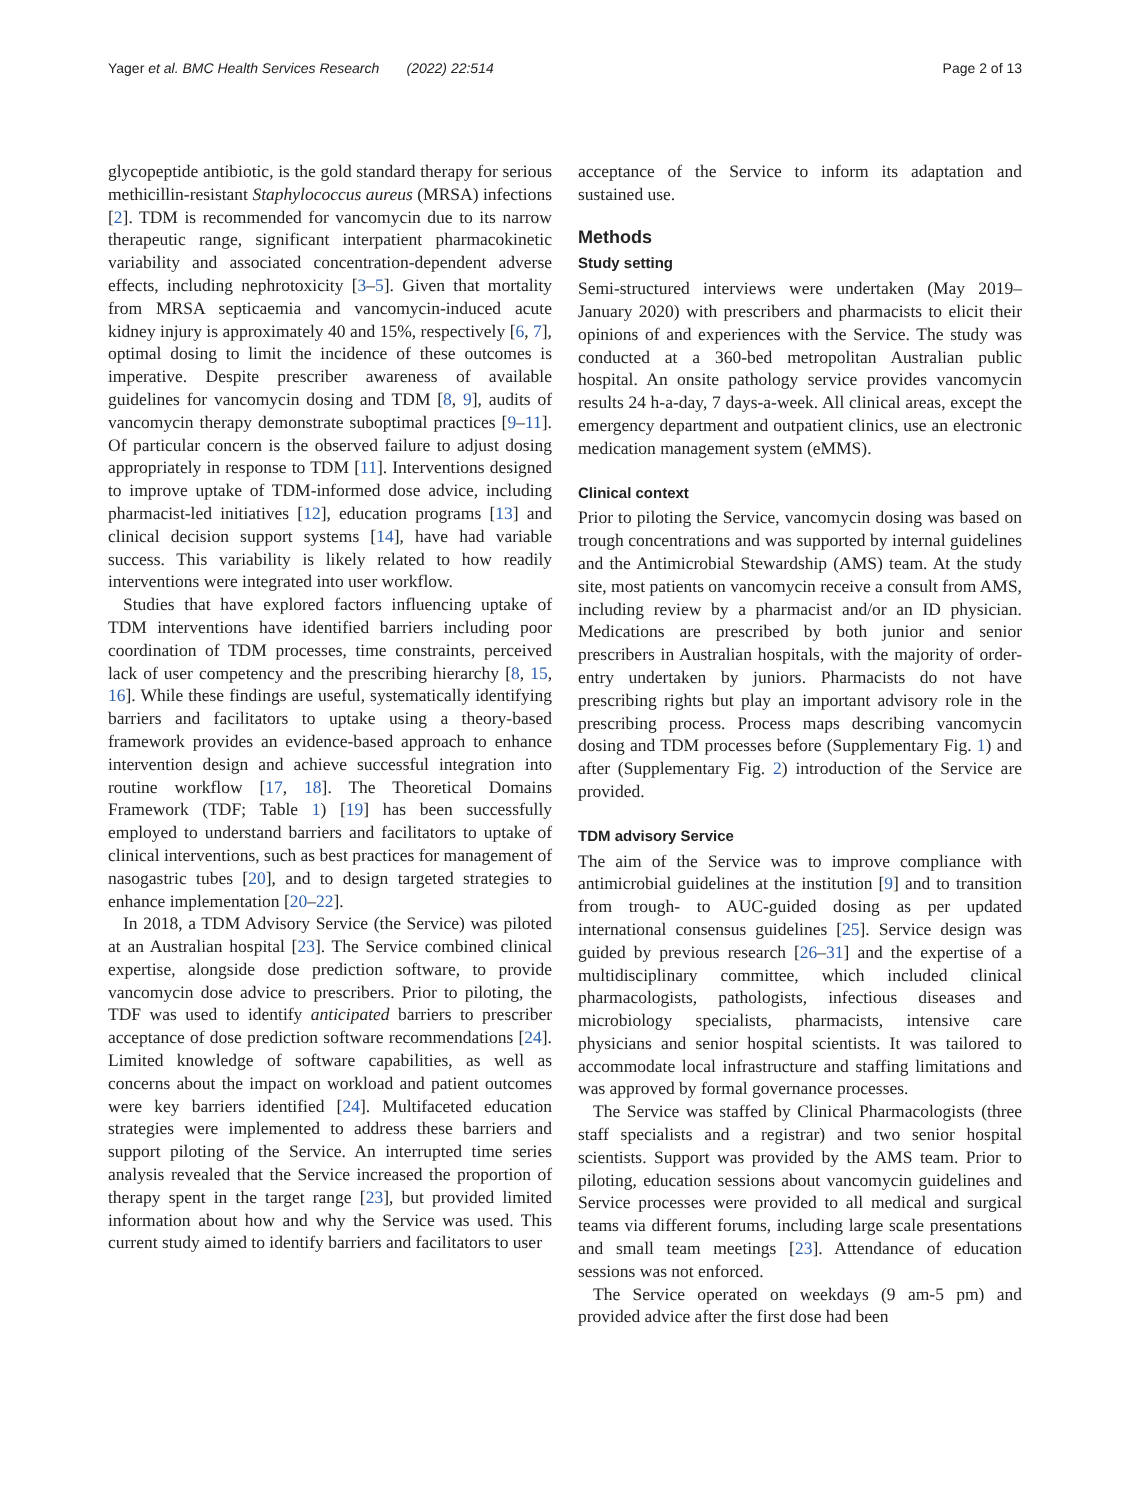Yager et al. BMC Health Services Research (2022) 22:514
Page 2 of 13
glycopeptide antibiotic, is the gold standard therapy for serious methicillin-resistant Staphylococcus aureus (MRSA) infections [2]. TDM is recommended for vancomycin due to its narrow therapeutic range, significant interpatient pharmacokinetic variability and associated concentration-dependent adverse effects, including nephrotoxicity [3–5]. Given that mortality from MRSA septicaemia and vancomycin-induced acute kidney injury is approximately 40 and 15%, respectively [6, 7], optimal dosing to limit the incidence of these outcomes is imperative. Despite prescriber awareness of available guidelines for vancomycin dosing and TDM [8, 9], audits of vancomycin therapy demonstrate suboptimal practices [9–11]. Of particular concern is the observed failure to adjust dosing appropriately in response to TDM [11]. Interventions designed to improve uptake of TDM-informed dose advice, including pharmacist-led initiatives [12], education programs [13] and clinical decision support systems [14], have had variable success. This variability is likely related to how readily interventions were integrated into user workflow.
Studies that have explored factors influencing uptake of TDM interventions have identified barriers including poor coordination of TDM processes, time constraints, perceived lack of user competency and the prescribing hierarchy [8, 15, 16]. While these findings are useful, systematically identifying barriers and facilitators to uptake using a theory-based framework provides an evidence-based approach to enhance intervention design and achieve successful integration into routine workflow [17, 18]. The Theoretical Domains Framework (TDF; Table 1) [19] has been successfully employed to understand barriers and facilitators to uptake of clinical interventions, such as best practices for management of nasogastric tubes [20], and to design targeted strategies to enhance implementation [20–22].
In 2018, a TDM Advisory Service (the Service) was piloted at an Australian hospital [23]. The Service combined clinical expertise, alongside dose prediction software, to provide vancomycin dose advice to prescribers. Prior to piloting, the TDF was used to identify anticipated barriers to prescriber acceptance of dose prediction software recommendations [24]. Limited knowledge of software capabilities, as well as concerns about the impact on workload and patient outcomes were key barriers identified [24]. Multifaceted education strategies were implemented to address these barriers and support piloting of the Service. An interrupted time series analysis revealed that the Service increased the proportion of therapy spent in the target range [23], but provided limited information about how and why the Service was used. This current study aimed to identify barriers and facilitators to user
acceptance of the Service to inform its adaptation and sustained use.
Methods
Study setting
Semi-structured interviews were undertaken (May 2019–January 2020) with prescribers and pharmacists to elicit their opinions of and experiences with the Service. The study was conducted at a 360-bed metropolitan Australian public hospital. An onsite pathology service provides vancomycin results 24 h-a-day, 7 days-a-week. All clinical areas, except the emergency department and outpatient clinics, use an electronic medication management system (eMMS).
Clinical context
Prior to piloting the Service, vancomycin dosing was based on trough concentrations and was supported by internal guidelines and the Antimicrobial Stewardship (AMS) team. At the study site, most patients on vancomycin receive a consult from AMS, including review by a pharmacist and/or an ID physician. Medications are prescribed by both junior and senior prescribers in Australian hospitals, with the majority of order-entry undertaken by juniors. Pharmacists do not have prescribing rights but play an important advisory role in the prescribing process. Process maps describing vancomycin dosing and TDM processes before (Supplementary Fig. 1) and after (Supplementary Fig. 2) introduction of the Service are provided.
TDM advisory Service
The aim of the Service was to improve compliance with antimicrobial guidelines at the institution [9] and to transition from trough- to AUC-guided dosing as per updated international consensus guidelines [25]. Service design was guided by previous research [26–31] and the expertise of a multidisciplinary committee, which included clinical pharmacologists, pathologists, infectious diseases and microbiology specialists, pharmacists, intensive care physicians and senior hospital scientists. It was tailored to accommodate local infrastructure and staffing limitations and was approved by formal governance processes.
The Service was staffed by Clinical Pharmacologists (three staff specialists and a registrar) and two senior hospital scientists. Support was provided by the AMS team. Prior to piloting, education sessions about vancomycin guidelines and Service processes were provided to all medical and surgical teams via different forums, including large scale presentations and small team meetings [23]. Attendance of education sessions was not enforced.
The Service operated on weekdays (9 am-5 pm) and provided advice after the first dose had been